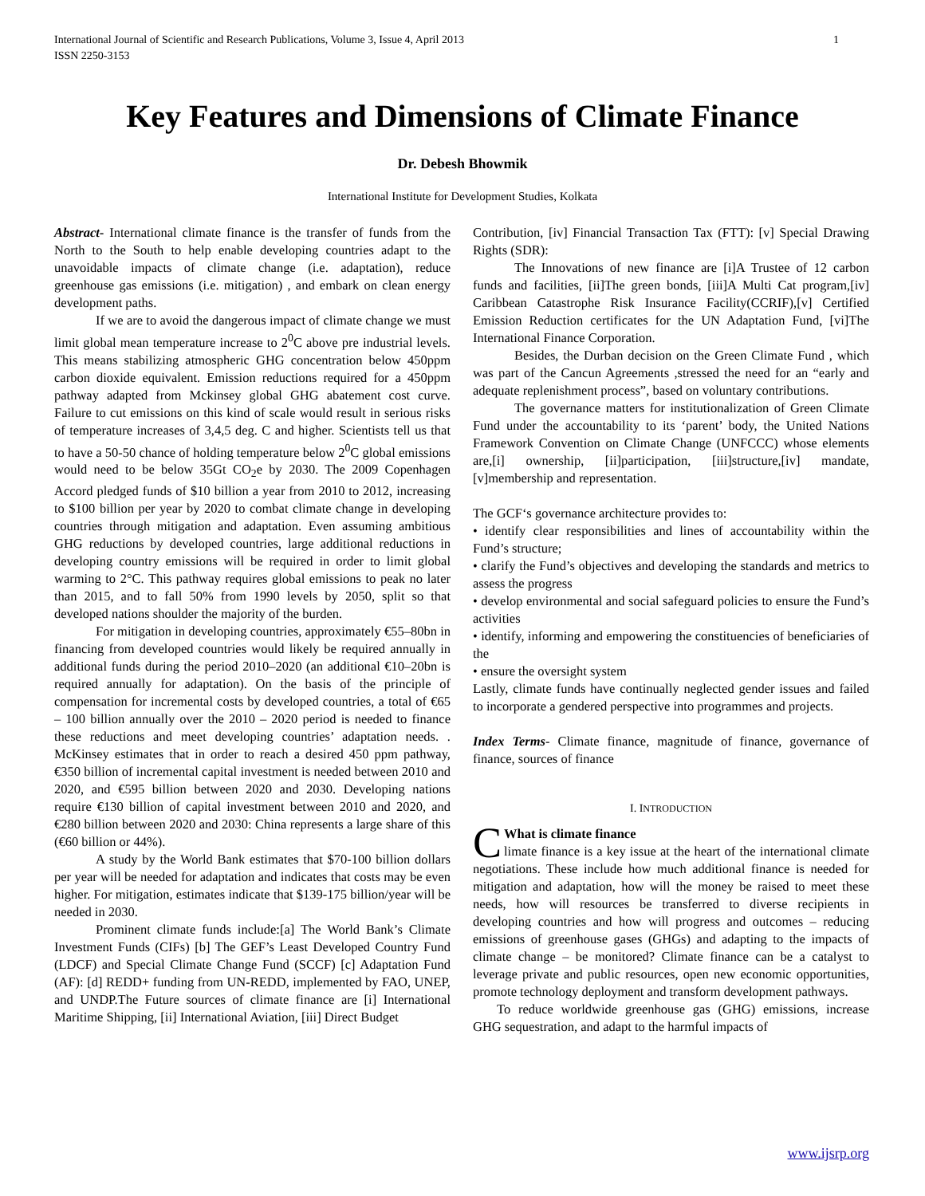International Journal of Scientific and Research Publications, Volume 3, Issue 4, April 2013
ISSN 2250-3153 1
Key Features and Dimensions of Climate Finance
Dr. Debesh Bhowmik
International Institute for Development Studies, Kolkata
Abstract- International climate finance is the transfer of funds from the North to the South to help enable developing countries adapt to the unavoidable impacts of climate change (i.e. adaptation), reduce greenhouse gas emissions (i.e. mitigation) , and embark on clean energy development paths.
If we are to avoid the dangerous impact of climate change we must limit global mean temperature increase to 2<sup>0</sup>C above pre industrial levels. This means stabilizing atmospheric GHG concentration below 450ppm carbon dioxide equivalent. Emission reductions required for a 450ppm pathway adapted from Mckinsey global GHG abatement cost curve. Failure to cut emissions on this kind of scale would result in serious risks of temperature increases of 3,4,5 deg. C and higher. Scientists tell us that to have a 50-50 chance of holding temperature below 2<sup>0</sup>C global emissions would need to be below 35Gt CO<sub>2</sub>e by 2030. The 2009 Copenhagen Accord pledged funds of $10 billion a year from 2010 to 2012, increasing to $100 billion per year by 2020 to combat climate change in developing countries through mitigation and adaptation. Even assuming ambitious GHG reductions by developed countries, large additional reductions in developing country emissions will be required in order to limit global warming to 2°C. This pathway requires global emissions to peak no later than 2015, and to fall 50% from 1990 levels by 2050, split so that developed nations shoulder the majority of the burden.
For mitigation in developing countries, approximately €55–80bn in financing from developed countries would likely be required annually in additional funds during the period 2010–2020 (an additional €10–20bn is required annually for adaptation). On the basis of the principle of compensation for incremental costs by developed countries, a total of €65 – 100 billion annually over the 2010 – 2020 period is needed to finance these reductions and meet developing countries’ adaptation needs. . McKinsey estimates that in order to reach a desired 450 ppm pathway, €350 billion of incremental capital investment is needed between 2010 and 2020, and €595 billion between 2020 and 2030. Developing nations require €130 billion of capital investment between 2010 and 2020, and €280 billion between 2020 and 2030: China represents a large share of this (€60 billion or 44%).
A study by the World Bank estimates that $70-100 billion dollars per year will be needed for adaptation and indicates that costs may be even higher. For mitigation, estimates indicate that $139-175 billion/year will be needed in 2030.
Prominent climate funds include:[a] The World Bank’s Climate Investment Funds (CIFs) [b] The GEF’s Least Developed Country Fund (LDCF) and Special Climate Change Fund (SCCF) [c] Adaptation Fund (AF): [d] REDD+ funding from UN-REDD, implemented by FAO, UNEP, and UNDP.The Future sources of climate finance are [i] International Maritime Shipping, [ii] International Aviation, [iii] Direct Budget
Contribution, [iv] Financial Transaction Tax (FTT): [v] Special Drawing Rights (SDR):
The Innovations of new finance are [i]A Trustee of 12 carbon funds and facilities, [ii]The green bonds, [iii]A Multi Cat program,[iv] Caribbean Catastrophe Risk Insurance Facility(CCRIF),[v] Certified Emission Reduction certificates for the UN Adaptation Fund, [vi]The International Finance Corporation.
Besides, the Durban decision on the Green Climate Fund , which was part of the Cancun Agreements ,stressed the need for an “early and adequate replenishment process”, based on voluntary contributions.
The governance matters for institutionalization of Green Climate Fund under the accountability to its ‘parent’ body, the United Nations Framework Convention on Climate Change (UNFCCC) whose elements are,[i] ownership, [ii]participation, [iii]structure,[iv] mandate,[v]membership and representation.
The GCF‘s governance architecture provides to:
• identify clear responsibilities and lines of accountability within the Fund’s structure;
• clarify the Fund’s objectives and developing the standards and metrics to assess the progress
• develop environmental and social safeguard policies to ensure the Fund’s activities
• identify, informing and empowering the constituencies of beneficiaries of the
• ensure the oversight system
Lastly, climate funds have continually neglected gender issues and failed to incorporate a gendered perspective into programmes and projects.
Index Terms- Climate finance, magnitude of finance, governance of finance, sources of finance
I. INTRODUCTION
CWhat is climate finance
limate finance is a key issue at the heart of the international climate negotiations. These include how much additional finance is needed for mitigation and adaptation, how will the money be raised to meet these needs, how will resources be transferred to diverse recipients in developing countries and how will progress and outcomes – reducing emissions of greenhouse gases (GHGs) and adapting to the impacts of climate change – be monitored? Climate finance can be a catalyst to leverage private and public resources, open new economic opportunities, promote technology deployment and transform development pathways.
To reduce worldwide greenhouse gas (GHG) emissions, increase GHG sequestration, and adapt to the harmful impacts of
www.ijsrp.org